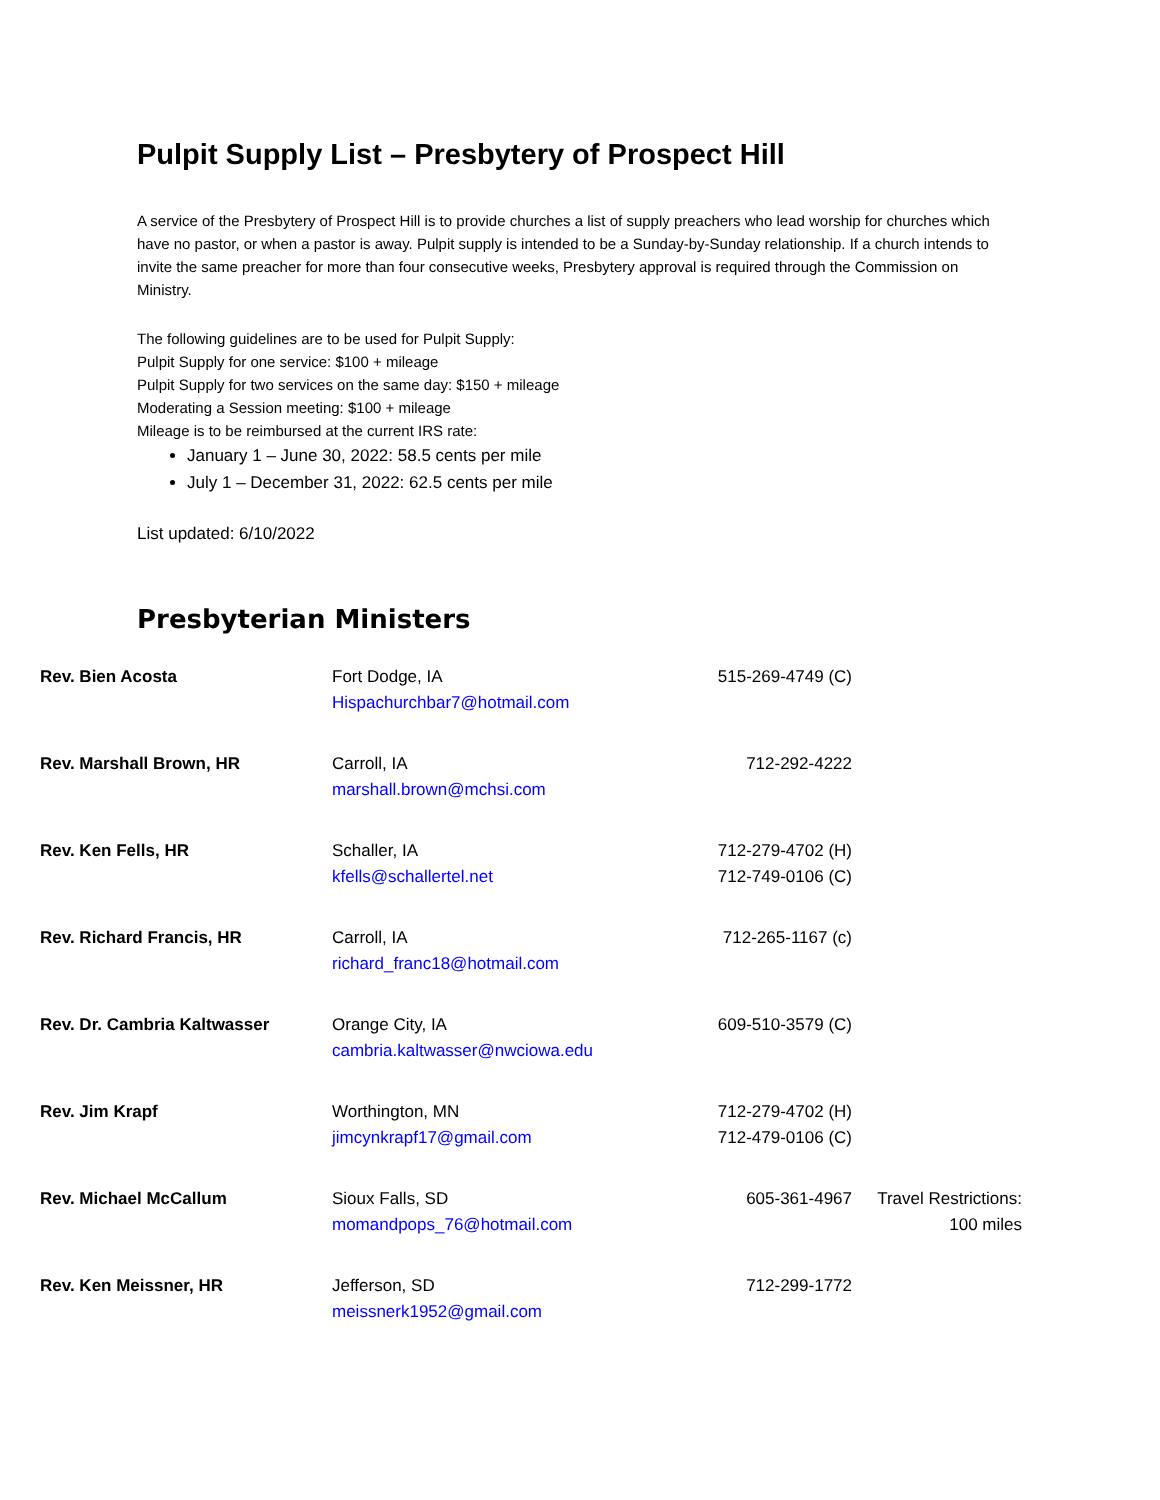Pulpit Supply List – Presbytery of Prospect Hill
A service of the Presbytery of Prospect Hill is to provide churches a list of supply preachers who lead worship for churches which have no pastor, or when a pastor is away. Pulpit supply is intended to be a Sunday-by-Sunday relationship. If a church intends to invite the same preacher for more than four consecutive weeks, Presbytery approval is required through the Commission on Ministry.
The following guidelines are to be used for Pulpit Supply:
Pulpit Supply for one service: $100 + mileage
Pulpit Supply for two services on the same day: $150 + mileage
Moderating a Session meeting: $100 + mileage
Mileage is to be reimbursed at the current IRS rate:
January 1 – June 30, 2022: 58.5 cents per mile
July 1 – December 31, 2022: 62.5 cents per mile
List updated: 6/10/2022
Presbyterian Ministers
| Rev. Bien Acosta | Fort Dodge, IA Hispachurchbar7@hotmail.com | 515-269-4749 (C) | |
| Rev. Marshall Brown, HR | Carroll, IA marshall.brown@mchsi.com | 712-292-4222 | |
| Rev. Ken Fells, HR | Schaller, IA kfells@schallertel.net | 712-279-4702 (H) 712-749-0106 (C) | |
| Rev. Richard Francis, HR | Carroll, IA richard_franc18@hotmail.com | 712-265-1167 (c) | |
| Rev. Dr. Cambria Kaltwasser | Orange City, IA cambria.kaltwasser@nwciowa.edu | 609-510-3579 (C) | |
| Rev. Jim Krapf | Worthington, MN jimcynkrapf17@gmail.com | 712-279-4702 (H) 712-479-0106 (C) | |
| Rev. Michael McCallum | Sioux Falls, SD momandpops_76@hotmail.com | 605-361-4967 | Travel Restrictions: 100 miles |
| Rev. Ken Meissner, HR | Jefferson, SD meissnerk1952@gmail.com | 712-299-1772 | |